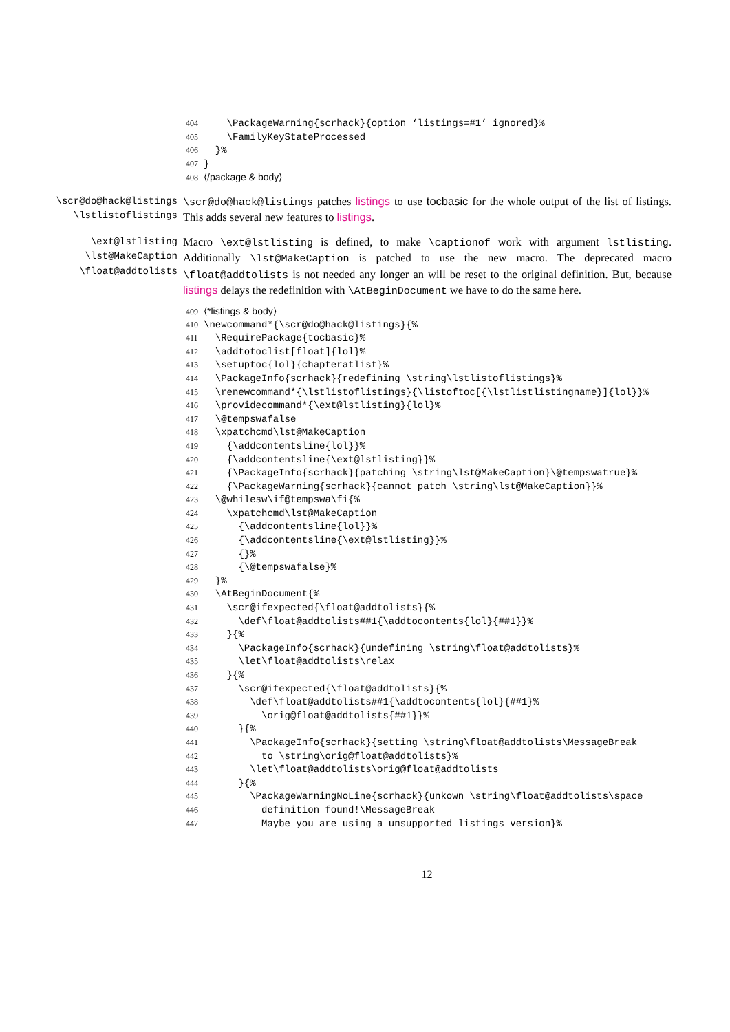404 \PackageWarning{scrhack}{option ‘listings=#1’ ignored}%
405 \FamilyKeyStateProcessed
406 }%
407 }
408 ⟨/package & body⟩
\scr@do@hack@listings
\lstlistoflistings
\scr@do@hack@listings patches listings to use tocbasic for the whole output of the list of listings. This adds several new features to listings.
\ext@lstlisting
\lst@MakeCaption
\float@addtolists
Macro \ext@lstlisting is defined, to make \captionof work with argument lstlisting. Additionally \lst@MakeCaption is patched to use the new macro. The deprecated macro \float@addtolists is not needed any longer an will be reset to the original definition. But, because listings delays the redefinition with \AtBeginDocument we have to do the same here.
409 ⟨*listings & body⟩
410 \newcommand*{\scr@do@hack@listings}{%
411 \RequirePackage{tocbasic}%
412 \addtotoclist[float]{lol}%
413 \setuptoc{lol}{chapteratlist}%
414 \PackageInfo{scrhack}{redefining \string\lstlistoflistings}%
415 \renewcommand*{\lstlistoflistings}{\listoftoc[{\lstlistlistingname}]{lol}}%
416 \providecommand*{\ext@lstlisting}{lol}%
417 \@tempswafalse
418 \xpatchcmd\lst@MakeCaption
419 {\addcontentsline{lol}}%
420 {\addcontentsline{\ext@lstlisting}}%
421 {\PackageInfo{scrhack}{patching \string\lst@MakeCaption}\@tempswatrue}%
422 {\PackageWarning{scrhack}{cannot patch \string\lst@MakeCaption}}%
423 \@whilesw\if@tempswa\fi{%
424 \xpatchcmd\lst@MakeCaption
425 {\addcontentsline{lol}}%
426 {\addcontentsline{\ext@lstlisting}}%
427 {}%
428 {\@tempswafalse}%
429 }%
430 \AtBeginDocument{%
431 \scr@ifexpected{\float@addtolists}{%
432 \def\float@addtolists##1{\addtocontents{lol}{##1}}%
433 }{%
434 \PackageInfo{scrhack}{undefining \string\float@addtolists}%
435 \let\float@addtolists\relax
436 }{%
437 \scr@ifexpected{\float@addtolists}{%
438 \def\float@addtolists##1{\addtocontents{lol}{##1}%
439 \orig@float@addtolists{##1}}%
440 }{%
441 \PackageInfo{scrhack}{setting \string\float@addtolists\MessageBreak
442 to \string\orig@float@addtolists}%
443 \let\float@addtolists\orig@float@addtolists
444 }{%
445 \PackageWarningNoLine{scrhack}{unkown \string\float@addtolists\space
446 definition found!\MessageBreak
447 Maybe you are using a unsupported listings version}%
12